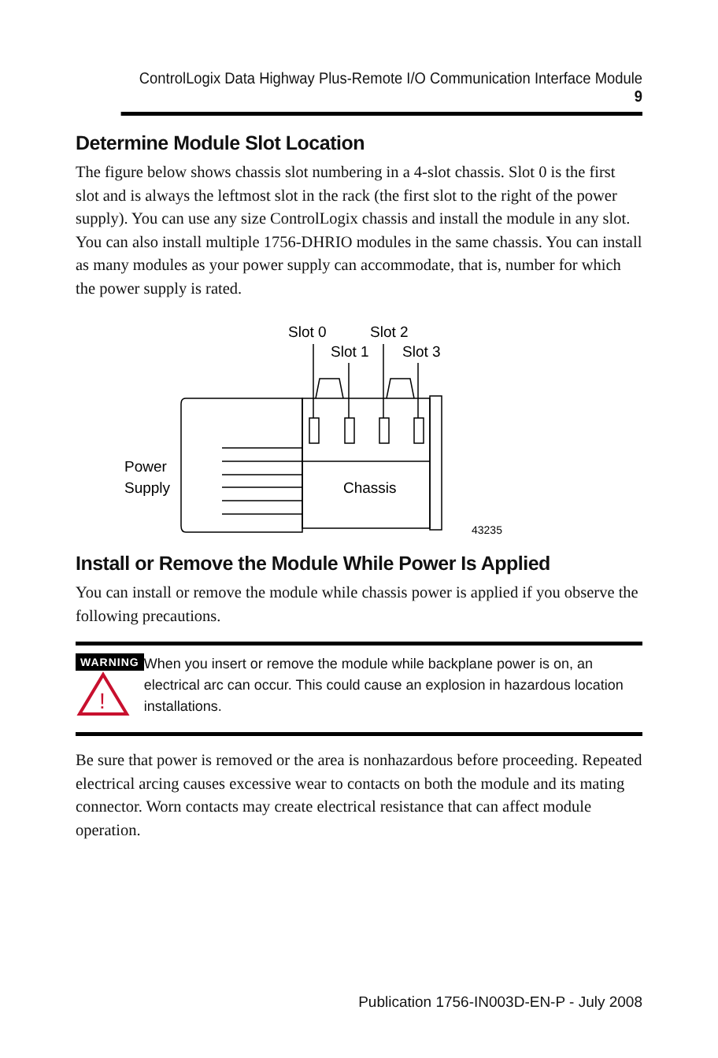ControlLogix Data Highway Plus-Remote I/O Communication Interface Module 9
Determine Module Slot Location
The figure below shows chassis slot numbering in a 4-slot chassis. Slot 0 is the first slot and is always the leftmost slot in the rack (the first slot to the right of the power supply). You can use any size ControlLogix chassis and install the module in any slot. You can also install multiple 1756-DHRIO modules in the same chassis. You can install as many modules as your power supply can accommodate, that is, number for which the power supply is rated.
Slot 0
Slot 2
Slot 1
Slot 3
Power
Supply
Chassis
43235
Install or Remove the Module While Power Is Applied
You can install or remove the module while chassis power is applied if you observe the following precautions.
WARNING
!
When you insert or remove the module while backplane power is on, an electrical arc can occur. This could cause an explosion in hazardous location installations.
Be sure that power is removed or the area is nonhazardous before proceeding. Repeated electrical arcing causes excessive wear to contacts on both the module and its mating connector. Worn contacts may create electrical resistance that can affect module operation.
Publication 1756-IN003D-EN-P - July 2008